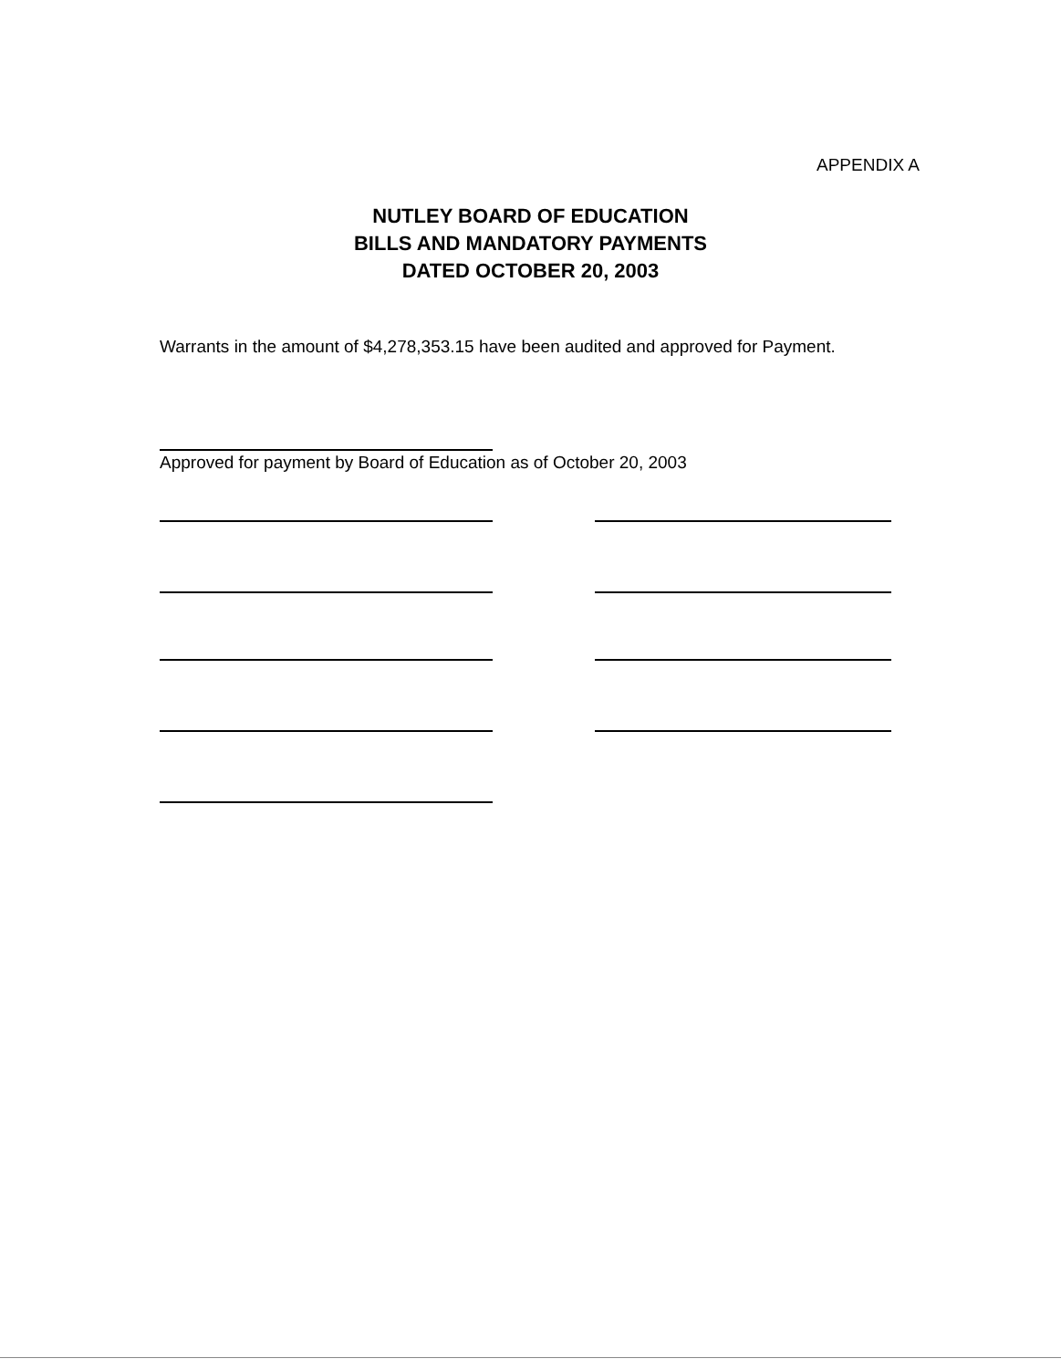APPENDIX A
NUTLEY BOARD OF EDUCATION
BILLS AND MANDATORY PAYMENTS
DATED OCTOBER 20, 2003
Warrants in the amount of $4,278,353.15 have been audited and approved for Payment.
Approved for payment by Board of Education as of October 20, 2003